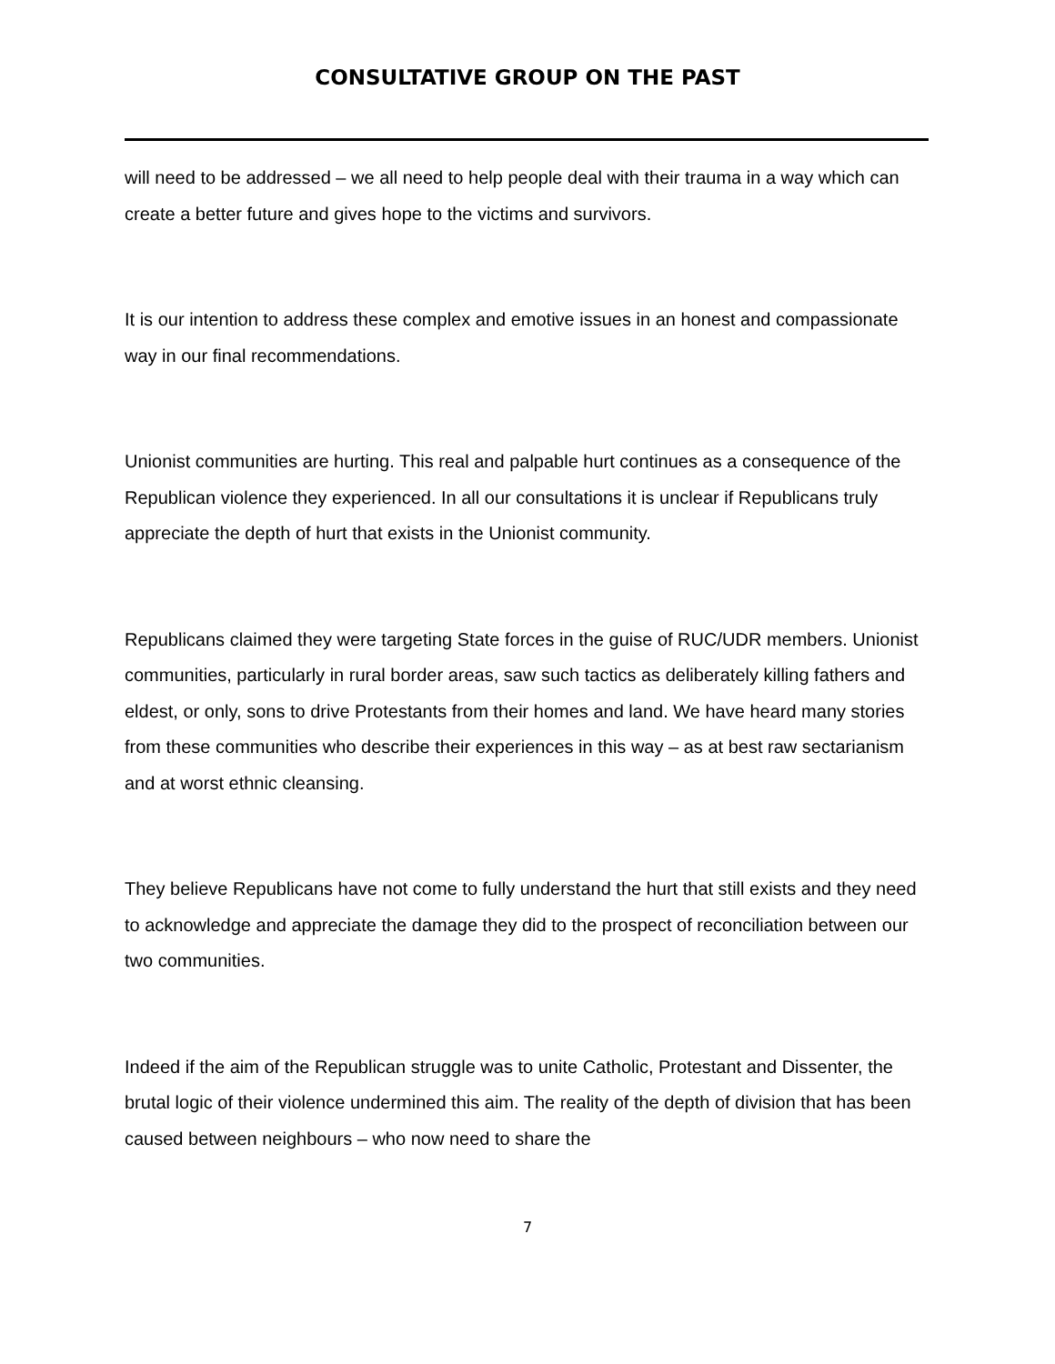CONSULTATIVE GROUP ON THE PAST
will need to be addressed – we all need to help people deal with their trauma in a way which can create a better future and gives hope to the victims and survivors.
It is our intention to address these complex and emotive issues in an honest and compassionate way in our final recommendations.
Unionist communities are hurting. This real and palpable hurt continues as a consequence of the Republican violence they experienced. In all our consultations it is unclear if Republicans truly appreciate the depth of hurt that exists in the Unionist community.
Republicans claimed they were targeting State forces in the guise of RUC/UDR members. Unionist communities, particularly in rural border areas, saw such tactics as deliberately killing fathers and eldest, or only, sons to drive Protestants from their homes and land. We have heard many stories from these communities who describe their experiences in this way – as at best raw sectarianism and at worst ethnic cleansing.
They believe Republicans have not come to fully understand the hurt that still exists and they need to acknowledge and appreciate the damage they did to the prospect of reconciliation between our two communities.
Indeed if the aim of the Republican struggle was to unite Catholic, Protestant and Dissenter, the brutal logic of their violence undermined this aim. The reality of the depth of division that has been caused between neighbours – who now need to share the
7